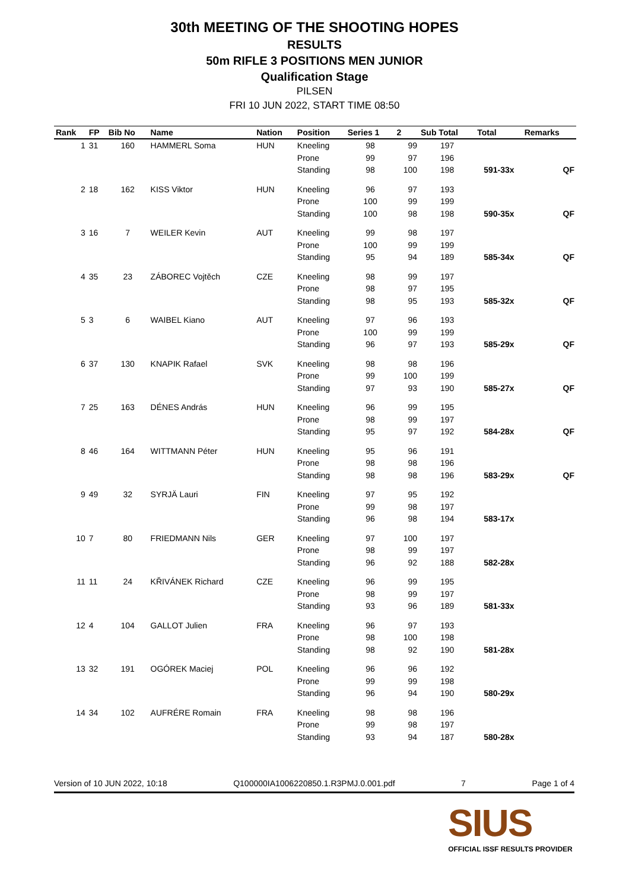30th MEETING OF THE SHOOTING HOPES
RESULTS
50m RIFLE 3 POSITIONS MEN JUNIOR
Qualification Stage
PILSEN
FRI 10 JUN 2022, START TIME 08:50
| Rank | FP | Bib No | Name | Nation | Position | Series 1 | 2 | Sub Total | Total | Remarks |
| --- | --- | --- | --- | --- | --- | --- | --- | --- | --- | --- |
| 1 | 31 | 160 | HAMMERL Soma | HUN | Kneeling | 98 | 99 | 197 | | |
| | | | | | Prone | 99 | 97 | 196 | | |
| | | | | | Standing | 98 | 100 | 198 | 591-33x | QF |
| 2 | 18 | 162 | KISS Viktor | HUN | Kneeling | 96 | 97 | 193 | | |
| | | | | | Prone | 100 | 99 | 199 | | |
| | | | | | Standing | 100 | 98 | 198 | 590-35x | QF |
| 3 | 16 | 7 | WEILER Kevin | AUT | Kneeling | 99 | 98 | 197 | | |
| | | | | | Prone | 100 | 99 | 199 | | |
| | | | | | Standing | 95 | 94 | 189 | 585-34x | QF |
| 4 | 35 | 23 | ZÁBOREC Vojtěch | CZE | Kneeling | 98 | 99 | 197 | | |
| | | | | | Prone | 98 | 97 | 195 | | |
| | | | | | Standing | 98 | 95 | 193 | 585-32x | QF |
| 5 | 3 | 6 | WAIBEL Kiano | AUT | Kneeling | 97 | 96 | 193 | | |
| | | | | | Prone | 100 | 99 | 199 | | |
| | | | | | Standing | 96 | 97 | 193 | 585-29x | QF |
| 6 | 37 | 130 | KNAPIK Rafael | SVK | Kneeling | 98 | 98 | 196 | | |
| | | | | | Prone | 99 | 100 | 199 | | |
| | | | | | Standing | 97 | 93 | 190 | 585-27x | QF |
| 7 | 25 | 163 | DÉNES András | HUN | Kneeling | 96 | 99 | 195 | | |
| | | | | | Prone | 98 | 99 | 197 | | |
| | | | | | Standing | 95 | 97 | 192 | 584-28x | QF |
| 8 | 46 | 164 | WITTMANN Péter | HUN | Kneeling | 95 | 96 | 191 | | |
| | | | | | Prone | 98 | 98 | 196 | | |
| | | | | | Standing | 98 | 98 | 196 | 583-29x | QF |
| 9 | 49 | 32 | SYRJÄ Lauri | FIN | Kneeling | 97 | 95 | 192 | | |
| | | | | | Prone | 99 | 98 | 197 | | |
| | | | | | Standing | 96 | 98 | 194 | 583-17x | |
| 10 | 7 | 80 | FRIEDMANN Nils | GER | Kneeling | 97 | 100 | 197 | | |
| | | | | | Prone | 98 | 99 | 197 | | |
| | | | | | Standing | 96 | 92 | 188 | 582-28x | |
| 11 | 11 | 24 | KŘIVÁNEK Richard | CZE | Kneeling | 96 | 99 | 195 | | |
| | | | | | Prone | 98 | 99 | 197 | | |
| | | | | | Standing | 93 | 96 | 189 | 581-33x | |
| 12 | 4 | 104 | GALLOT Julien | FRA | Kneeling | 96 | 97 | 193 | | |
| | | | | | Prone | 98 | 100 | 198 | | |
| | | | | | Standing | 98 | 92 | 190 | 581-28x | |
| 13 | 32 | 191 | OGÓREK Maciej | POL | Kneeling | 96 | 96 | 192 | | |
| | | | | | Prone | 99 | 99 | 198 | | |
| | | | | | Standing | 96 | 94 | 190 | 580-29x | |
| 14 | 34 | 102 | AUFRÉRE Romain | FRA | Kneeling | 98 | 98 | 196 | | |
| | | | | | Prone | 99 | 98 | 197 | | |
| | | | | | Standing | 93 | 94 | 187 | 580-28x | |
Version of 10 JUN 2022, 10:18 Q100000IA1006220850.1.R3PMJ.0.001.pdf 7 Page 1 of 4
SIUS
OFFICIAL ISSF RESULTS PROVIDER